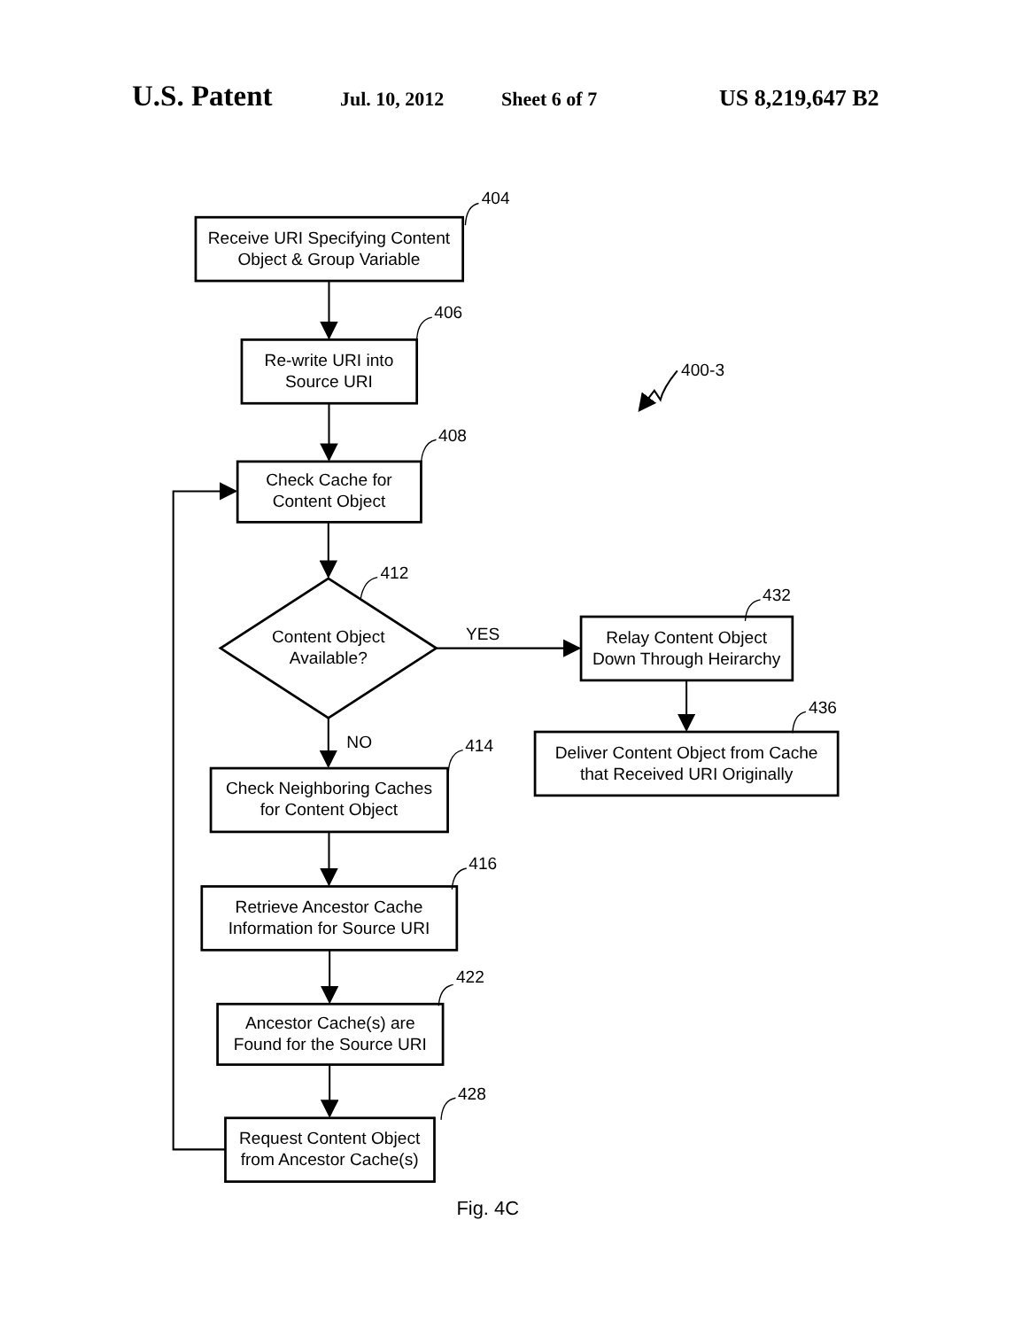U.S. Patent Jul. 10, 2012 Sheet 6 of 7 US 8,219,647 B2
404
Receive URI Specifying Content
Object & Group Variable
406
Re-write URI into
Source URI
400-3
408
Check Cache for
Content Object
412
Content Object
Available?
YES
432
Relay Content Object
Down Through Heirarchy
436
Deliver Content Object from Cache
that Received URI Originally
NO
414
Check Neighboring Caches
for Content Object
416
Retrieve Ancestor Cache
Information for Source URI
422
Ancestor Cache(s) are
Found for the Source URI
428
Request Content Object
from Ancestor Cache(s)
Fig. 4C